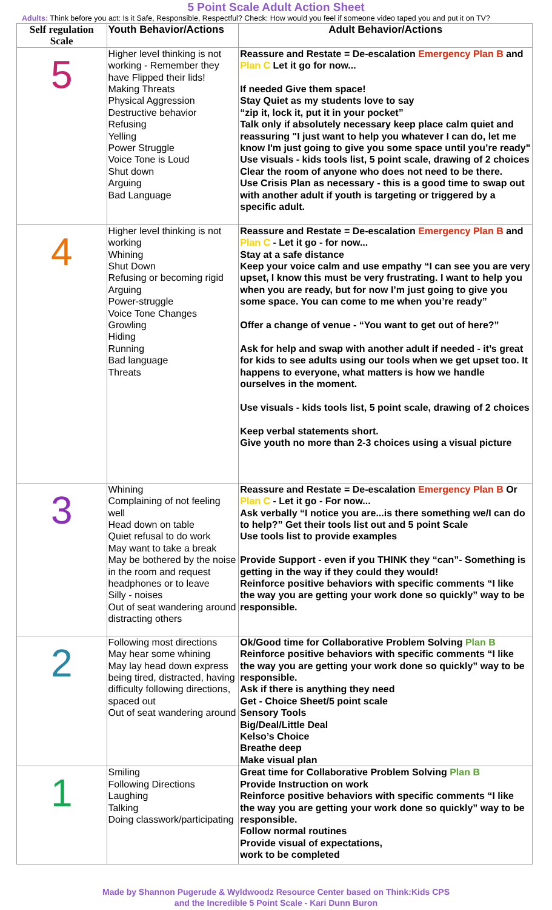5 Point Scale Adult Action Sheet
Adults: Think before you act: Is it Safe, Responsible, Respectful? Check: How would you feel if someone video taped you and put it on TV?
| Self regulation Scale | Youth Behavior/Actions | Adult Behavior/Actions |
| --- | --- | --- |
| 5 | Higher level thinking is not working - Remember they have Flipped their lids! Making Threats Physical Aggression Destructive behavior Refusing Yelling Power Struggle Voice Tone is Loud Shut down Arguing Bad Language | Reassure and Restate = De-escalation Emergency Plan B and Plan C Let it go for now... If needed Give them space! Stay Quiet as my students love to say “zip it, lock it, put it in your pocket” Talk only if absolutely necessary keep place calm quiet and reassuring "I just want to help you whatever I can do, let me know I'm just going to give you some space until you’re ready" Use visuals - kids tools list, 5 point scale, drawing of 2 choices Clear the room of anyone who does not need to be there. Use Crisis Plan as necessary - this is a good time to swap out with another adult if youth is targeting or triggered by a specific adult. |
| 4 | Higher level thinking is not working Whining Shut Down Refusing or becoming rigid Arguing Power-struggle Voice Tone Changes Growling Hiding Running Bad language Threats | Reassure and Restate = De-escalation Emergency Plan B and Plan C - Let it go - for now... Stay at a safe distance Keep your voice calm and use empathy “I can see you are very upset, I know this must be very frustrating. I want to help you when you are ready, but for now I’m just going to give you some space. You can come to me when you’re ready” Offer a change of venue - “You want to get out of here?” Ask for help and swap with another adult if needed - it’s great for kids to see adults using our tools when we get upset too. It happens to everyone, what matters is how we handle ourselves in the moment. Use visuals - kids tools list, 5 point scale, drawing of 2 choices Keep verbal statements short. Give youth no more than 2-3 choices using a visual picture |
| 3 | Whining Complaining of not feeling well Head down on table Quiet refusal to do work May want to take a break May be bothered by the noise in the room and request headphones or to leave Silly - noises Out of seat wandering around distracting others | Reassure and Restate = De-escalation Emergency Plan B Or Plan C - Let it go - For now... Ask verbally “I notice you are...is there something we/I can do to help?” Get their tools list out and 5 point Scale Use tools list to provide examples Provide Support - even if you THINK they “can”- Something is getting in the way if they could they would! Reinforce positive behaviors with specific comments “I like the way you are getting your work done so quickly” way to be responsible. |
| 2 | Following most directions May hear some whining May lay head down express being tired, distracted, having difficulty following directions, spaced out Out of seat wandering around | Ok/Good time for Collaborative Problem Solving Plan B Reinforce positive behaviors with specific comments “I like the way you are getting your work done so quickly” way to be responsible. Ask if there is anything they need Get - Choice Sheet/5 point scale Sensory Tools Big/Deal/Little Deal Kelso’s Choice Breathe deep Make visual plan |
| 1 | Smiling Following Directions Laughing Talking Doing classwork/participating | Great time for Collaborative Problem Solving Plan B Provide Instruction on work Reinforce positive behaviors with specific comments “I like the way you are getting your work done so quickly” way to be responsible. Follow normal routines Provide visual of expectations, work to be completed |
Made by Shannon Pugerude & Wyldwoodz Resource Center based on Think:Kids CPS
and the Incredible 5 Point Scale - Kari Dunn Buron